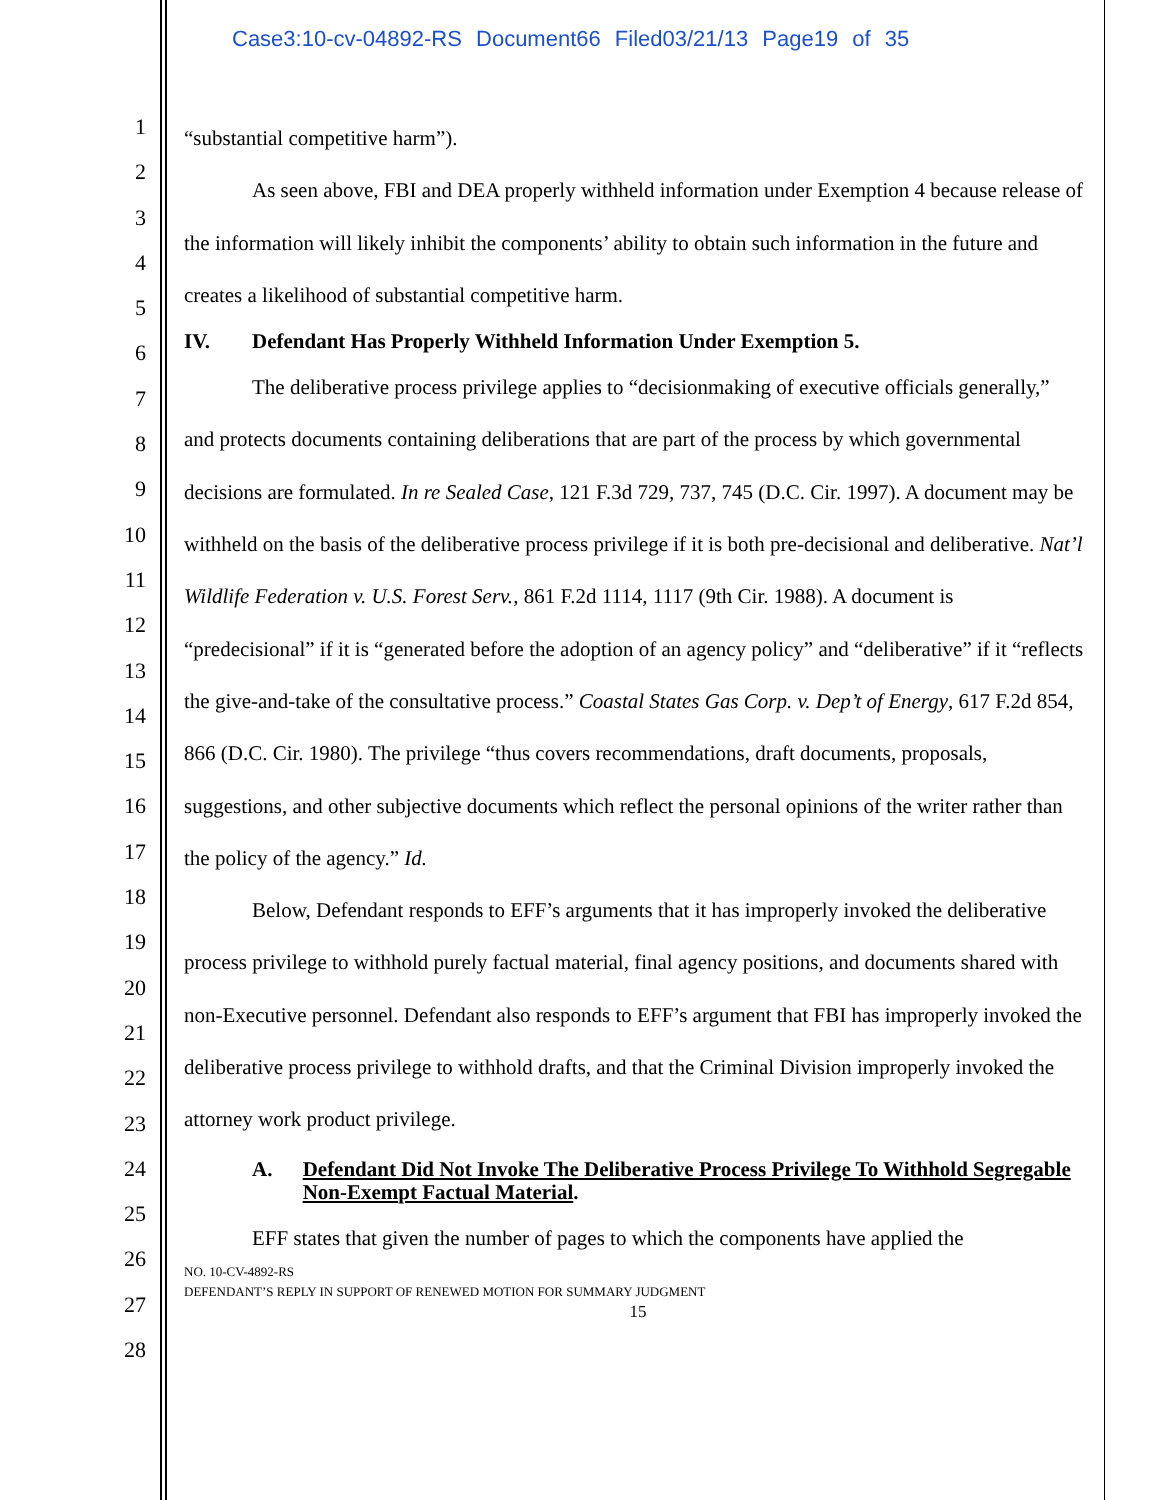Case3:10-cv-04892-RS Document66 Filed03/21/13 Page19 of 35
1
2
3
4
5
6
7
8
9
10
11
12
13
14
15
16
17
18
19
20
21
22
23
24
25
26
27
28
“substantial competitive harm”).
As seen above, FBI and DEA properly withheld information under Exemption 4 because release of the information will likely inhibit the components’ ability to obtain such information in the future and creates a likelihood of substantial competitive harm.
IV. Defendant Has Properly Withheld Information Under Exemption 5.
The deliberative process privilege applies to “decisionmaking of executive officials generally,” and protects documents containing deliberations that are part of the process by which governmental decisions are formulated. In re Sealed Case, 121 F.3d 729, 737, 745 (D.C. Cir. 1997). A document may be withheld on the basis of the deliberative process privilege if it is both pre-decisional and deliberative. Nat’l Wildlife Federation v. U.S. Forest Serv., 861 F.2d 1114, 1117 (9th Cir. 1988). A document is “predecisional” if it is “generated before the adoption of an agency policy” and “deliberative” if it “reflects the give-and-take of the consultative process.” Coastal States Gas Corp. v. Dep’t of Energy, 617 F.2d 854, 866 (D.C. Cir. 1980). The privilege “thus covers recommendations, draft documents, proposals, suggestions, and other subjective documents which reflect the personal opinions of the writer rather than the policy of the agency.” Id.
Below, Defendant responds to EFF’s arguments that it has improperly invoked the deliberative process privilege to withhold purely factual material, final agency positions, and documents shared with non-Executive personnel. Defendant also responds to EFF’s argument that FBI has improperly invoked the deliberative process privilege to withhold drafts, and that the Criminal Division improperly invoked the attorney work product privilege.
A. Defendant Did Not Invoke The Deliberative Process Privilege To Withhold Segregable Non-Exempt Factual Material.
EFF states that given the number of pages to which the components have applied the
NO. 10-CV-4892-RS
DEFENDANT’S REPLY IN SUPPORT OF RENEWED MOTION FOR SUMMARY JUDGMENT
15